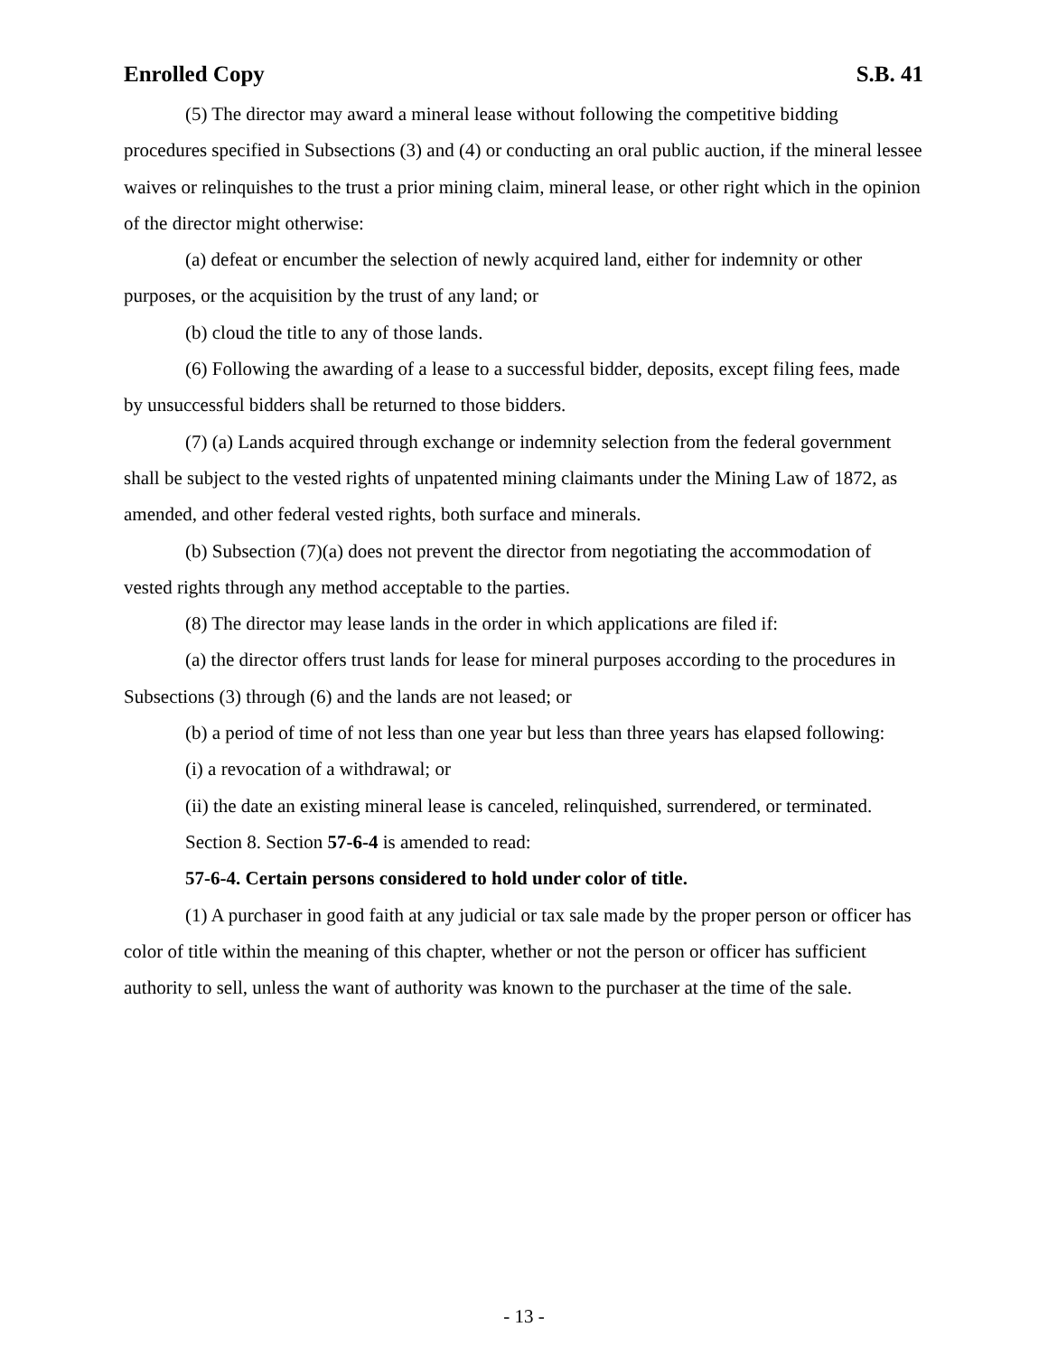Enrolled Copy S.B. 41
(5) The director may award a mineral lease without following the competitive bidding procedures specified in Subsections (3) and (4) or conducting an oral public auction, if the mineral lessee waives or relinquishes to the trust a prior mining claim, mineral lease, or other right which in the opinion of the director might otherwise:
(a) defeat or encumber the selection of newly acquired land, either for indemnity or other purposes, or the acquisition by the trust of any land; or
(b) cloud the title to any of those lands.
(6) Following the awarding of a lease to a successful bidder, deposits, except filing fees, made by unsuccessful bidders shall be returned to those bidders.
(7) (a) Lands acquired through exchange or indemnity selection from the federal government shall be subject to the vested rights of unpatented mining claimants under the Mining Law of 1872, as amended, and other federal vested rights, both surface and minerals.
(b) Subsection (7)(a) does not prevent the director from negotiating the accommodation of vested rights through any method acceptable to the parties.
(8) The director may lease lands in the order in which applications are filed if:
(a) the director offers trust lands for lease for mineral purposes according to the procedures in Subsections (3) through (6) and the lands are not leased; or
(b) a period of time of not less than one year but less than three years has elapsed following:
(i) a revocation of a withdrawal; or
(ii) the date an existing mineral lease is canceled, relinquished, surrendered, or terminated.
Section 8. Section 57-6-4 is amended to read:
57-6-4. Certain persons considered to hold under color of title.
(1) A purchaser in good faith at any judicial or tax sale made by the proper person or officer has color of title within the meaning of this chapter, whether or not the person or officer has sufficient authority to sell, unless the want of authority was known to the purchaser at the time of the sale.
- 13 -